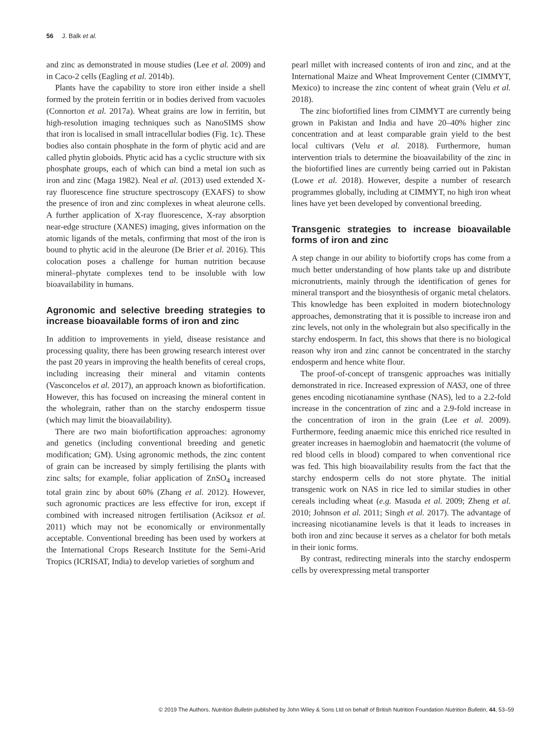56 J. Balk et al.
and zinc as demonstrated in mouse studies (Lee et al. 2009) and in Caco-2 cells (Eagling et al. 2014b).
Plants have the capability to store iron either inside a shell formed by the protein ferritin or in bodies derived from vacuoles (Connorton et al. 2017a). Wheat grains are low in ferritin, but high-resolution imaging techniques such as NanoSIMS show that iron is localised in small intracellular bodies (Fig. 1c). These bodies also contain phosphate in the form of phytic acid and are called phytin globoids. Phytic acid has a cyclic structure with six phosphate groups, each of which can bind a metal ion such as iron and zinc (Maga 1982). Neal et al. (2013) used extended X-ray fluorescence fine structure spectroscopy (EXAFS) to show the presence of iron and zinc complexes in wheat aleurone cells. A further application of X-ray fluorescence, X-ray absorption near-edge structure (XANES) imaging, gives information on the atomic ligands of the metals, confirming that most of the iron is bound to phytic acid in the aleurone (De Brier et al. 2016). This colocation poses a challenge for human nutrition because mineral–phytate complexes tend to be insoluble with low bioavailability in humans.
Agronomic and selective breeding strategies to increase bioavailable forms of iron and zinc
In addition to improvements in yield, disease resistance and processing quality, there has been growing research interest over the past 20 years in improving the health benefits of cereal crops, including increasing their mineral and vitamin contents (Vasconcelos et al. 2017), an approach known as biofortification. However, this has focused on increasing the mineral content in the wholegrain, rather than on the starchy endosperm tissue (which may limit the bioavailability).
There are two main biofortification approaches: agronomy and genetics (including conventional breeding and genetic modification; GM). Using agronomic methods, the zinc content of grain can be increased by simply fertilising the plants with zinc salts; for example, foliar application of ZnSO<sub>4</sub> increased total grain zinc by about 60% (Zhang et al. 2012). However, such agronomic practices are less effective for iron, except if combined with increased nitrogen fertilisation (Aciksoz et al. 2011) which may not be economically or environmentally acceptable. Conventional breeding has been used by workers at the International Crops Research Institute for the Semi-Arid Tropics (ICRISAT, India) to develop varieties of sorghum and
pearl millet with increased contents of iron and zinc, and at the International Maize and Wheat Improvement Center (CIMMYT, Mexico) to increase the zinc content of wheat grain (Velu et al. 2018).
The zinc biofortified lines from CIMMYT are currently being grown in Pakistan and India and have 20–40% higher zinc concentration and at least comparable grain yield to the best local cultivars (Velu et al. 2018). Furthermore, human intervention trials to determine the bioavailability of the zinc in the biofortified lines are currently being carried out in Pakistan (Lowe et al. 2018). However, despite a number of research programmes globally, including at CIMMYT, no high iron wheat lines have yet been developed by conventional breeding.
Transgenic strategies to increase bioavailable forms of iron and zinc
A step change in our ability to biofortify crops has come from a much better understanding of how plants take up and distribute micronutrients, mainly through the identification of genes for mineral transport and the biosynthesis of organic metal chelators. This knowledge has been exploited in modern biotechnology approaches, demonstrating that it is possible to increase iron and zinc levels, not only in the wholegrain but also specifically in the starchy endosperm. In fact, this shows that there is no biological reason why iron and zinc cannot be concentrated in the starchy endosperm and hence white flour.
The proof-of-concept of transgenic approaches was initially demonstrated in rice. Increased expression of NAS3, one of three genes encoding nicotianamine synthase (NAS), led to a 2.2-fold increase in the concentration of zinc and a 2.9-fold increase in the concentration of iron in the grain (Lee et al. 2009). Furthermore, feeding anaemic mice this enriched rice resulted in greater increases in haemoglobin and haematocrit (the volume of red blood cells in blood) compared to when conventional rice was fed. This high bioavailability results from the fact that the starchy endosperm cells do not store phytate. The initial transgenic work on NAS in rice led to similar studies in other cereals including wheat (e.g. Masuda et al. 2009; Zheng et al. 2010; Johnson et al. 2011; Singh et al. 2017). The advantage of increasing nicotianamine levels is that it leads to increases in both iron and zinc because it serves as a chelator for both metals in their ionic forms.
By contrast, redirecting minerals into the starchy endosperm cells by overexpressing metal transporter
© 2019 The Authors. Nutrition Bulletin published by John Wiley & Sons Ltd on behalf of British Nutrition Foundation Nutrition Bulletin, 44, 53–59